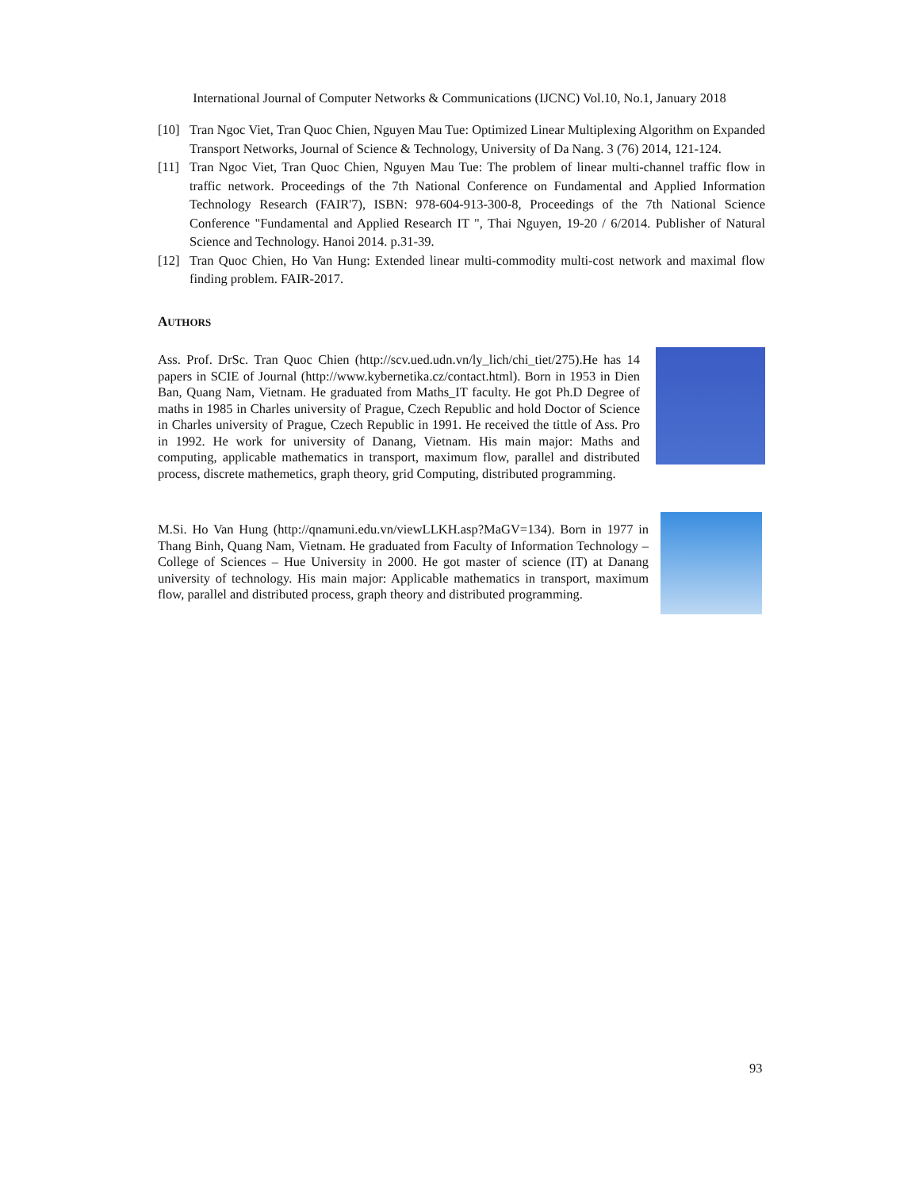International Journal of Computer Networks & Communications (IJCNC) Vol.10, No.1, January 2018
[10] Tran Ngoc Viet, Tran Quoc Chien, Nguyen Mau Tue: Optimized Linear Multiplexing Algorithm on Expanded Transport Networks, Journal of Science & Technology, University of Da Nang. 3 (76) 2014, 121-124.
[11] Tran Ngoc Viet, Tran Quoc Chien, Nguyen Mau Tue: The problem of linear multi-channel traffic flow in traffic network. Proceedings of the 7th National Conference on Fundamental and Applied Information Technology Research (FAIR'7), ISBN: 978-604-913-300-8, Proceedings of the 7th National Science Conference "Fundamental and Applied Research IT ", Thai Nguyen, 19-20 / 6/2014. Publisher of Natural Science and Technology. Hanoi 2014. p.31-39.
[12] Tran Quoc Chien, Ho Van Hung: Extended linear multi-commodity multi-cost network and maximal flow finding problem. FAIR-2017.
AUTHORS
Ass. Prof. DrSc. Tran Quoc Chien (http://scv.ued.udn.vn/ly_lich/chi_tiet/275).He has 14 papers in SCIE of Journal (http://www.kybernetika.cz/contact.html). Born in 1953 in Dien Ban, Quang Nam, Vietnam. He graduated from Maths_IT faculty. He got Ph.D Degree of maths in 1985 in Charles university of Prague, Czech Republic and hold Doctor of Science in Charles university of Prague, Czech Republic in 1991. He received the tittle of Ass. Pro in 1992. He work for university of Danang, Vietnam. His main major: Maths and computing, applicable mathematics in transport, maximum flow, parallel and distributed process, discrete mathemetics, graph theory, grid Computing, distributed programming.
M.Si. Ho Van Hung (http://qnamuni.edu.vn/viewLLKH.asp?MaGV=134). Born in 1977 in Thang Binh, Quang Nam, Vietnam. He graduated from Faculty of Information Technology – College of Sciences – Hue University in 2000. He got master of science (IT) at Danang university of technology. His main major: Applicable mathematics in transport, maximum flow, parallel and distributed process, graph theory and distributed programming.
93